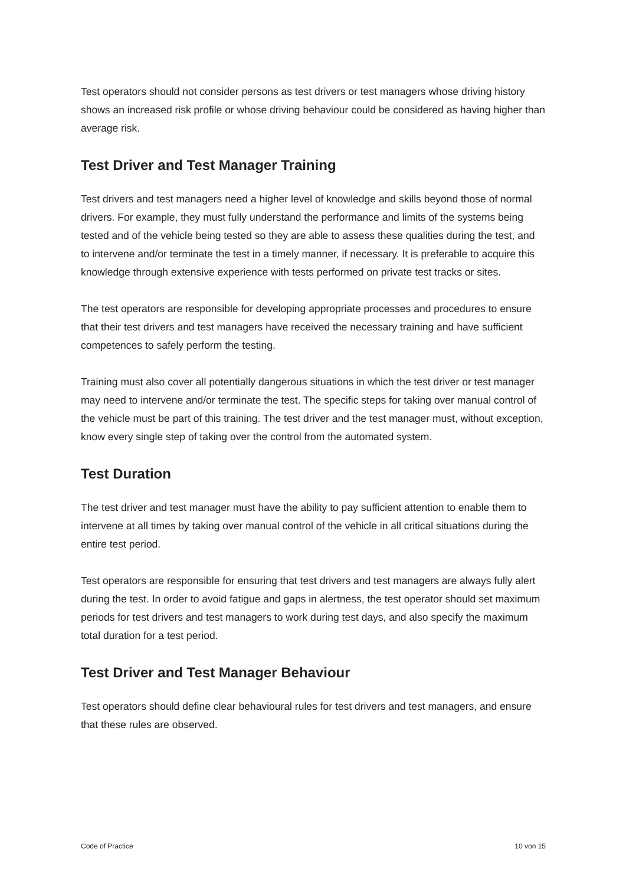Test operators should not consider persons as test drivers or test managers whose driving history shows an increased risk profile or whose driving behaviour could be considered as having higher than average risk.
Test Driver and Test Manager Training
Test drivers and test managers need a higher level of knowledge and skills beyond those of normal drivers. For example, they must fully understand the performance and limits of the systems being tested and of the vehicle being tested so they are able to assess these qualities during the test, and to intervene and/or terminate the test in a timely manner, if necessary. It is preferable to acquire this knowledge through extensive experience with tests performed on private test tracks or sites.
The test operators are responsible for developing appropriate processes and procedures to ensure that their test drivers and test managers have received the necessary training and have sufficient competences to safely perform the testing.
Training must also cover all potentially dangerous situations in which the test driver or test manager may need to intervene and/or terminate the test. The specific steps for taking over manual control of the vehicle must be part of this training. The test driver and the test manager must, without exception, know every single step of taking over the control from the automated system.
Test Duration
The test driver and test manager must have the ability to pay sufficient attention to enable them to intervene at all times by taking over manual control of the vehicle in all critical situations during the entire test period.
Test operators are responsible for ensuring that test drivers and test managers are always fully alert during the test. In order to avoid fatigue and gaps in alertness, the test operator should set maximum periods for test drivers and test managers to work during test days, and also specify the maximum total duration for a test period.
Test Driver and Test Manager Behaviour
Test operators should define clear behavioural rules for test drivers and test managers, and ensure that these rules are observed.
Code of Practice 10 von 15